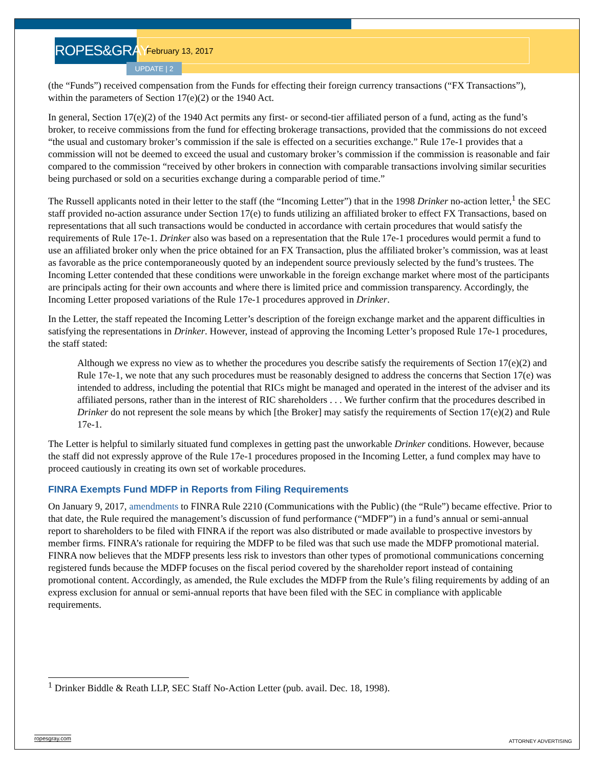ROPES&GRAY
February 13, 2017
UPDATE | 2
(the “Funds”) received compensation from the Funds for effecting their foreign currency transactions (“FX Transactions”), within the parameters of Section 17(e)(2) or the 1940 Act.
In general, Section 17(e)(2) of the 1940 Act permits any first- or second-tier affiliated person of a fund, acting as the fund’s broker, to receive commissions from the fund for effecting brokerage transactions, provided that the commissions do not exceed “the usual and customary broker’s commission if the sale is effected on a securities exchange.” Rule 17e-1 provides that a commission will not be deemed to exceed the usual and customary broker’s commission if the commission is reasonable and fair compared to the commission “received by other brokers in connection with comparable transactions involving similar securities being purchased or sold on a securities exchange during a comparable period of time.”
The Russell applicants noted in their letter to the staff (the “Incoming Letter”) that in the 1998 Drinker no-action letter,<sup>1</sup> the SEC staff provided no-action assurance under Section 17(e) to funds utilizing an affiliated broker to effect FX Transactions, based on representations that all such transactions would be conducted in accordance with certain procedures that would satisfy the requirements of Rule 17e-1. Drinker also was based on a representation that the Rule 17e-1 procedures would permit a fund to use an affiliated broker only when the price obtained for an FX Transaction, plus the affiliated broker’s commission, was at least as favorable as the price contemporaneously quoted by an independent source previously selected by the fund’s trustees. The Incoming Letter contended that these conditions were unworkable in the foreign exchange market where most of the participants are principals acting for their own accounts and where there is limited price and commission transparency. Accordingly, the Incoming Letter proposed variations of the Rule 17e-1 procedures approved in Drinker.
In the Letter, the staff repeated the Incoming Letter’s description of the foreign exchange market and the apparent difficulties in satisfying the representations in Drinker. However, instead of approving the Incoming Letter’s proposed Rule 17e-1 procedures, the staff stated:
Although we express no view as to whether the procedures you describe satisfy the requirements of Section 17(e)(2) and Rule 17e-1, we note that any such procedures must be reasonably designed to address the concerns that Section 17(e) was intended to address, including the potential that RICs might be managed and operated in the interest of the adviser and its affiliated persons, rather than in the interest of RIC shareholders . . . We further confirm that the procedures described in Drinker do not represent the sole means by which [the Broker] may satisfy the requirements of Section 17(e)(2) and Rule 17e-1.
The Letter is helpful to similarly situated fund complexes in getting past the unworkable Drinker conditions. However, because the staff did not expressly approve of the Rule 17e-1 procedures proposed in the Incoming Letter, a fund complex may have to proceed cautiously in creating its own set of workable procedures.
FINRA Exempts Fund MDFP in Reports from Filing Requirements
On January 9, 2017, amendments to FINRA Rule 2210 (Communications with the Public) (the “Rule”) became effective. Prior to that date, the Rule required the management’s discussion of fund performance (“MDFP”) in a fund’s annual or semi-annual report to shareholders to be filed with FINRA if the report was also distributed or made available to prospective investors by member firms. FINRA’s rationale for requiring the MDFP to be filed was that such use made the MDFP promotional material. FINRA now believes that the MDFP presents less risk to investors than other types of promotional communications concerning registered funds because the MDFP focuses on the fiscal period covered by the shareholder report instead of containing promotional content. Accordingly, as amended, the Rule excludes the MDFP from the Rule’s filing requirements by adding of an express exclusion for annual or semi-annual reports that have been filed with the SEC in compliance with applicable requirements.
<sup>1</sup> Drinker Biddle & Reath LLP, SEC Staff No-Action Letter (pub. avail. Dec. 18, 1998).
ropesgray.com ATTORNEY ADVERTISING